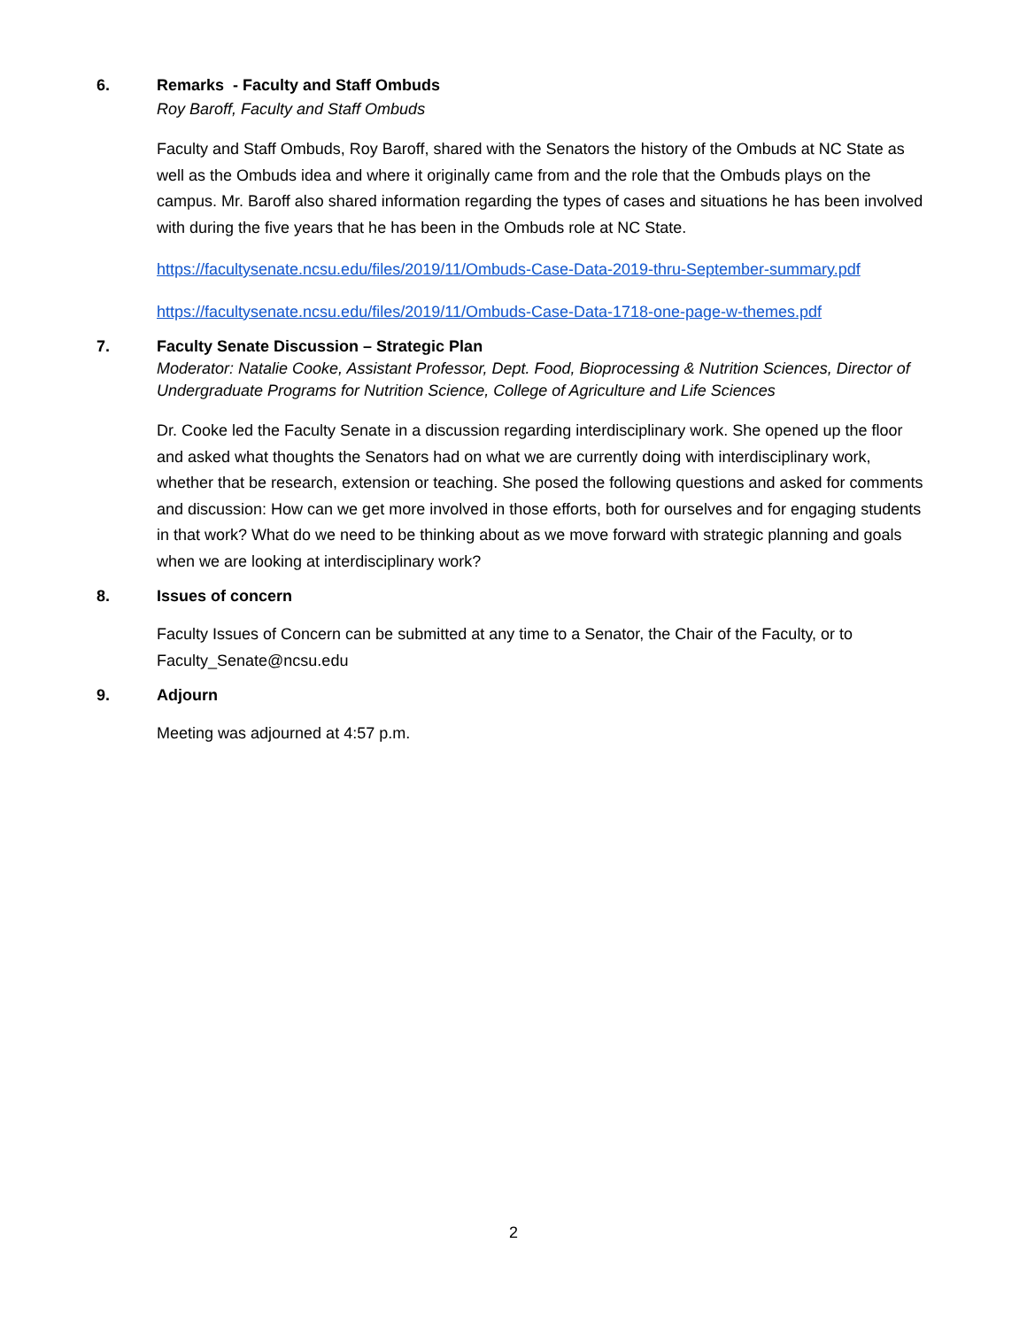6. Remarks - Faculty and Staff Ombuds
Roy Baroff, Faculty and Staff Ombuds
Faculty and Staff Ombuds, Roy Baroff, shared with the Senators the history of the Ombuds at NC State as well as the Ombuds idea and where it originally came from and the role that the Ombuds plays on the campus. Mr. Baroff also shared information regarding the types of cases and situations he has been involved with during the five years that he has been in the Ombuds role at NC State.
https://facultysenate.ncsu.edu/files/2019/11/Ombuds-Case-Data-2019-thru-September-summary.pdf
https://facultysenate.ncsu.edu/files/2019/11/Ombuds-Case-Data-1718-one-page-w-themes.pdf
7. Faculty Senate Discussion – Strategic Plan
Moderator: Natalie Cooke, Assistant Professor, Dept. Food, Bioprocessing & Nutrition Sciences, Director of Undergraduate Programs for Nutrition Science, College of Agriculture and Life Sciences
Dr. Cooke led the Faculty Senate in a discussion regarding interdisciplinary work. She opened up the floor and asked what thoughts the Senators had on what we are currently doing with interdisciplinary work, whether that be research, extension or teaching. She posed the following questions and asked for comments and discussion: How can we get more involved in those efforts, both for ourselves and for engaging students in that work? What do we need to be thinking about as we move forward with strategic planning and goals when we are looking at interdisciplinary work?
8. Issues of concern
Faculty Issues of Concern can be submitted at any time to a Senator, the Chair of the Faculty, or to Faculty_Senate@ncsu.edu
9. Adjourn
Meeting was adjourned at 4:57 p.m.
2